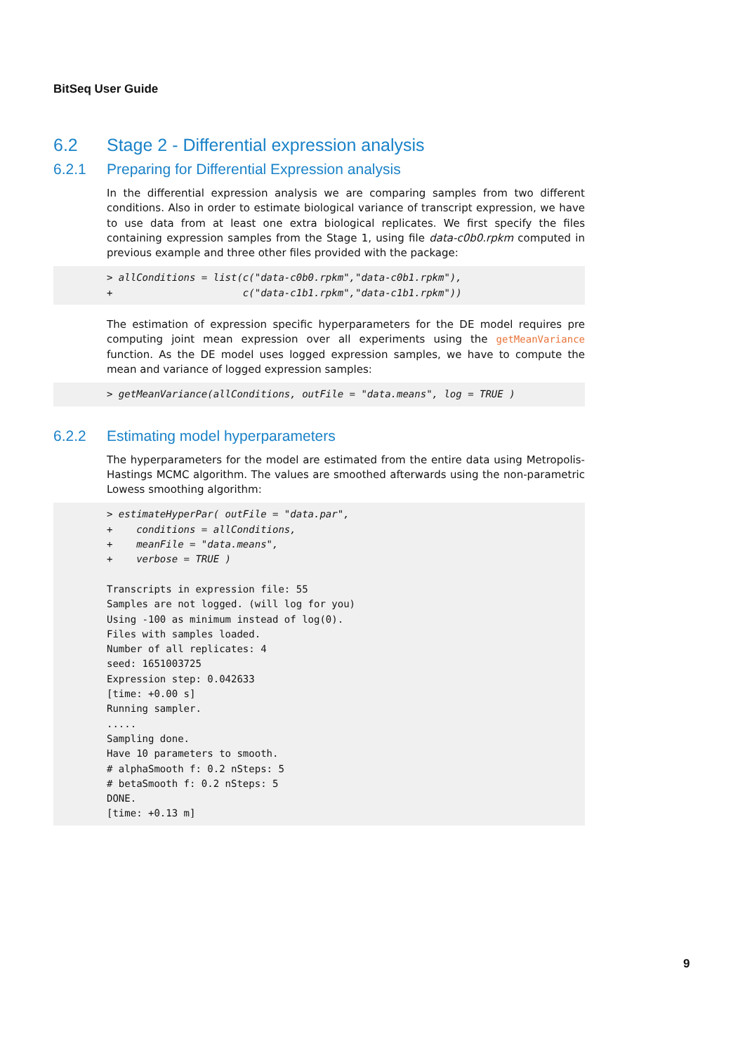BitSeq User Guide
6.2 Stage 2 - Differential expression analysis
6.2.1 Preparing for Differential Expression analysis
In the differential expression analysis we are comparing samples from two different conditions. Also in order to estimate biological variance of transcript expression, we have to use data from at least one extra biological replicates. We first specify the files containing expression samples from the Stage 1, using file data-c0b0.rpkm computed in previous example and three other files provided with the package:
> allConditions = list(c("data-c0b0.rpkm","data-c0b1.rpkm"),
+                      c("data-c1b1.rpkm","data-c1b1.rpkm"))
The estimation of expression specific hyperparameters for the DE model requires pre computing joint mean expression over all experiments using the getMeanVariance function. As the DE model uses logged expression samples, we have to compute the mean and variance of logged expression samples:
> getMeanVariance(allConditions, outFile = "data.means", log = TRUE )
6.2.2 Estimating model hyperparameters
The hyperparameters for the model are estimated from the entire data using Metropolis-Hastings MCMC algorithm. The values are smoothed afterwards using the non-parametric Lowess smoothing algorithm:
> estimateHyperPar( outFile = "data.par",
+    conditions = allConditions,
+    meanFile = "data.means",
+    verbose = TRUE )

Transcripts in expression file: 55
Samples are not logged. (will log for you)
Using -100 as minimum instead of log(0).
Files with samples loaded.
Number of all replicates: 4
seed: 1651003725
Expression step: 0.042633
[time: +0.00 s]
Running sampler.
.....
Sampling done.
Have 10 parameters to smooth.
# alphaSmooth f: 0.2 nSteps: 5
# betaSmooth f: 0.2 nSteps: 5
DONE.
[time: +0.13 m]
9